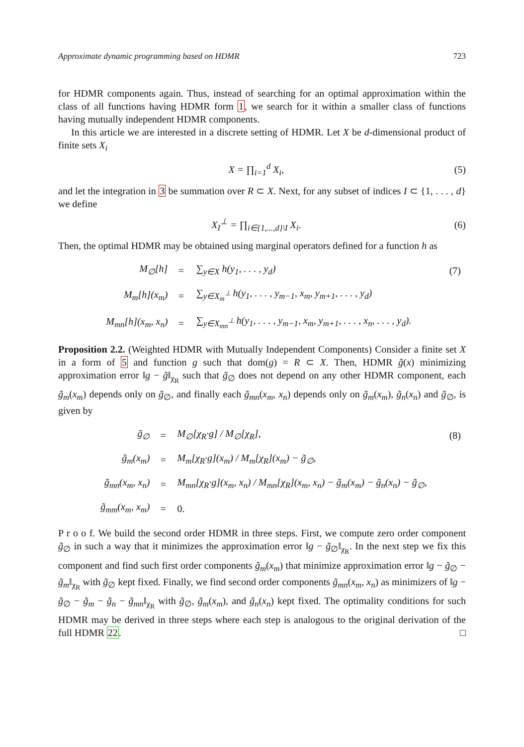Approximate dynamic programming based on HDMR 723
for HDMR components again. Thus, instead of searching for an optimal approximation within the class of all functions having HDMR form 1, we search for it within a smaller class of functions having mutually independent HDMR components.
In this article we are interested in a discrete setting of HDMR. Let X be d-dimensional product of finite sets X<sub>i</sub>
X = ∏<sub>i=1</sub><sup>d</sup> X<sub>i</sub>, (5)
and let the integration in 3 be summation over R ⊂ X. Next, for any subset of indices I ⊂ {1, . . . , d} we define
X<sub>I</sub><sup>⊥</sup> = ∏<sub>i∈{1,...,d}\I</sub> X<sub>i</sub>. (6)
Then, the optimal HDMR may be obtained using marginal operators defined for a function h as
| M<sub>∅</sub>[h] | = | ∑<sub>y∈X</sub> h(y<sub>1</sub>, . . . , y<sub>d</sub>) | (7) |
| M<sub>m</sub>[h](x<sub>m</sub>) | = | ∑<sub>y∈X<sub>m</sub><sup>⊥</sup></sub> h(y<sub>1</sub>, . . . , y<sub>m−1</sub>, x<sub>m</sub>, y<sub>m+1</sub>, . . . , y<sub>d</sub>) | |
| M<sub>mn</sub>[h](x<sub>m</sub>, x<sub>n</sub>) | = | ∑<sub>y∈X<sub>mn</sub><sup>⊥</sup></sub> h(y<sub>1</sub>, . . . , y<sub>m−1</sub>, x<sub>m</sub>, y<sub>m+1</sub>, . . . , x<sub>n</sub>, . . . , y<sub>d</sub>). | |
Proposition 2.2. (Weighted HDMR with Mutually Independent Components) Consider a finite set X in a form of 5 and function g such that dom(g) = R ⊂ X. Then, HDMR g̃(x) minimizing approximation error ‖g − g̃‖<sub>χ<sub>R</sub></sub> such that g̃<sub>∅</sub> does not depend on any other HDMR component, each g̃<sub>m</sub>(x<sub>m</sub>) depends only on g̃<sub>∅</sub>, and finally each g̃<sub>mn</sub>(x<sub>m</sub>, x<sub>n</sub>) depends only on g̃<sub>m</sub>(x<sub>m</sub>), g̃<sub>n</sub>(x<sub>n</sub>) and g̃<sub>∅</sub>, is given by
| g̃<sub>∅</sub> | = | M<sub>∅</sub>[χ<sub>R</sub>·g] / M<sub>∅</sub>[χ<sub>R</sub>], | (8) |
| g̃<sub>m</sub>(x<sub>m</sub>) | = | M<sub>m</sub>[χ<sub>R</sub>·g](x<sub>m</sub>) / M<sub>m</sub>[χ<sub>R</sub>](x<sub>m</sub>) − g̃<sub>∅</sub>, | |
| g̃<sub>mn</sub>(x<sub>m</sub>, x<sub>n</sub>) | = | M<sub>mn</sub>[χ<sub>R</sub>·g](x<sub>m</sub>, x<sub>n</sub>) / M<sub>mn</sub>[χ<sub>R</sub>](x<sub>m</sub>, x<sub>n</sub>) − g̃<sub>m</sub>(x<sub>m</sub>) − g̃<sub>n</sub>(x<sub>n</sub>) − g̃<sub>∅</sub>, | |
| g̃<sub>mm</sub>(x<sub>m</sub>, x<sub>m</sub>) | = | 0. | |
P r o o f. We build the second order HDMR in three steps. First, we compute zero order component g̃<sub>∅</sub> in such a way that it minimizes the approximation error ‖g − g̃<sub>∅</sub>‖<sub>χ<sub>R</sub></sub>. In the next step we fix this component and find such first order components g̃<sub>m</sub>(x<sub>m</sub>) that minimize approximation error ‖g − g̃<sub>∅</sub> − g̃<sub>m</sub>‖<sub>χ<sub>R</sub></sub> with g̃<sub>∅</sub> kept fixed. Finally, we find second order components g̃<sub>mn</sub>(x<sub>m</sub>, x<sub>n</sub>) as minimizers of ‖g − g̃<sub>∅</sub> − g̃<sub>m</sub> − g̃<sub>n</sub> − g̃<sub>mn</sub>‖<sub>χ<sub>R</sub></sub> with g̃<sub>∅</sub>, g̃<sub>m</sub>(x<sub>m</sub>), and g̃<sub>n</sub>(x<sub>n</sub>) kept fixed. The optimality conditions for such HDMR may be derived in three steps where each step is analogous to the original derivation of the full HDMR 22. □